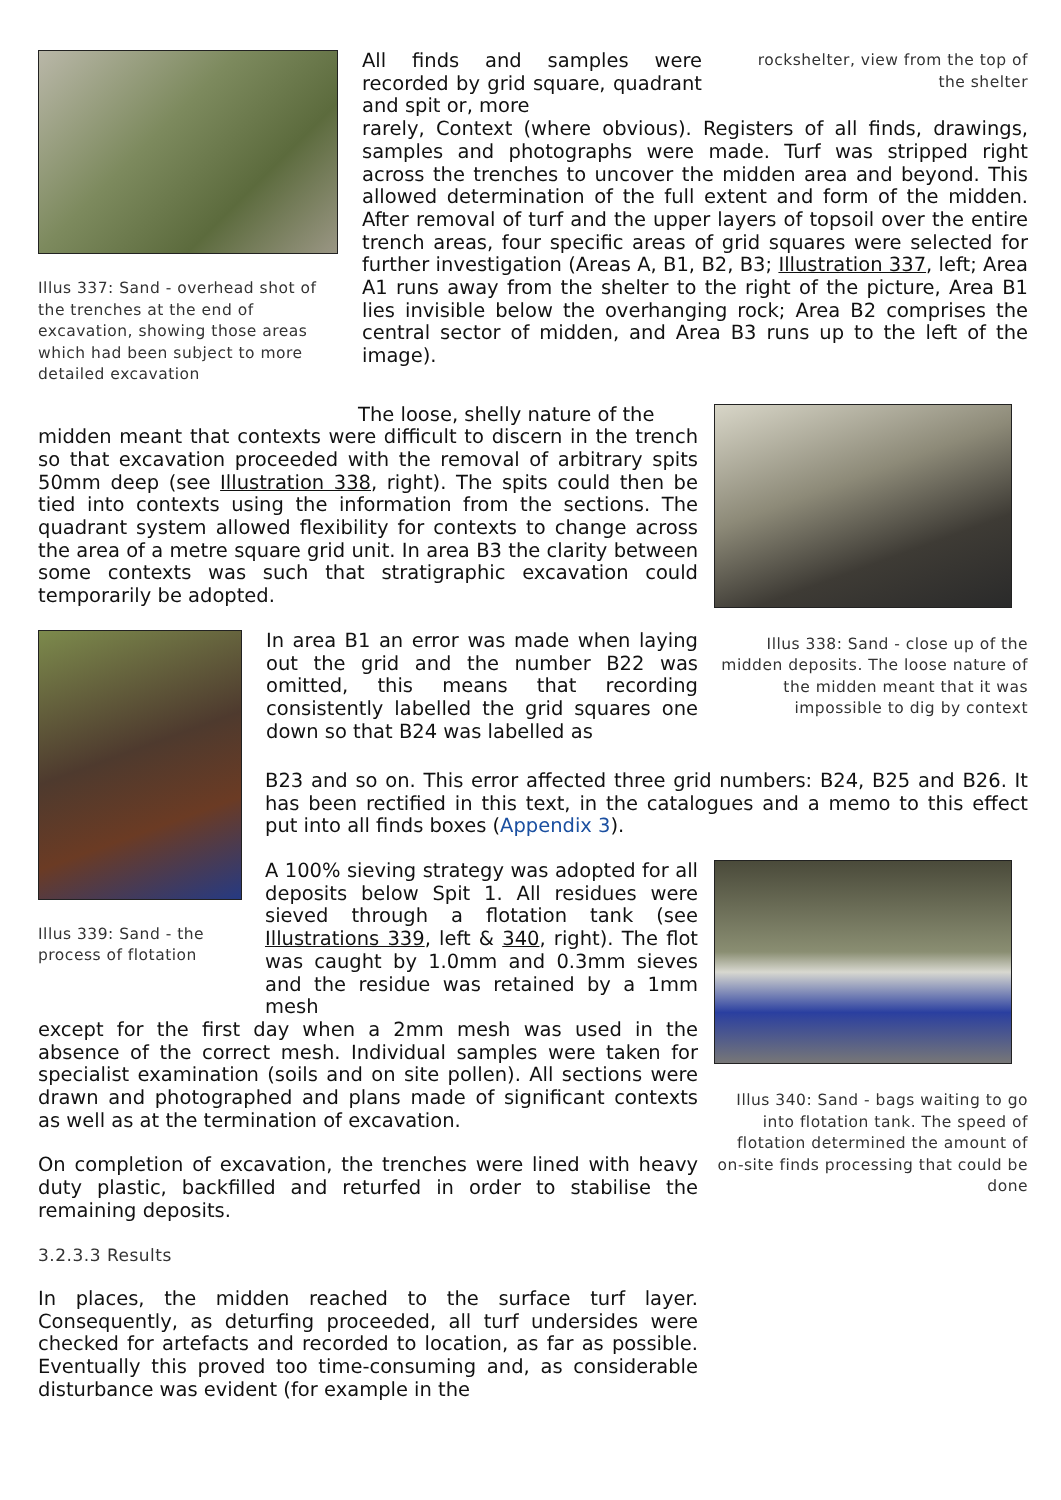Illus 337: Sand - overhead shot of the trenches at the end of excavation, showing those areas which had been subject to more detailed excavation
All finds and samples were recorded by grid square, quadrant and spit or, more
rockshelter, view from the top of the shelter
rarely, Context (where obvious). Registers of all finds, drawings, samples and photographs were made. Turf was stripped right across the trenches to uncover the midden area and beyond. This allowed determination of the full extent and form of the midden. After removal of turf and the upper layers of topsoil over the entire trench areas, four specific areas of grid squares were selected for further investigation (Areas A, B1, B2, B3; Illustration 337, left; Area A1 runs away from the shelter to the right of the picture, Area B1 lies invisible below the overhanging rock; Area B2 comprises the central sector of midden, and Area B3 runs up to the left of the image).
The loose, shelly nature of the
midden meant that contexts were difficult to discern in the trench so that excavation proceeded with the removal of arbitrary spits 50mm deep (see Illustration 338, right). The spits could then be tied into contexts using the information from the sections. The quadrant system allowed flexibility for contexts to change across the area of a metre square grid unit. In area B3 the clarity between some contexts was such that stratigraphic excavation could temporarily be adopted.
Illus 339: Sand - the process of flotation
In area B1 an error was made when laying out the grid and the number B22 was omitted, this means that recording consistently labelled the grid squares one down so that B24 was labelled as
Illus 338: Sand - close up of the midden deposits. The loose nature of the midden meant that it was impossible to dig by context
B23 and so on. This error affected three grid numbers: B24, B25 and B26. It has been rectified in this text, in the catalogues and a memo to this effect put into all finds boxes (Appendix 3).
A 100% sieving strategy was adopted for all deposits below Spit 1. All residues were sieved through a flotation tank (see Illustrations 339, left & 340, right). The flot was caught by 1.0mm and 0.3mm sieves and the residue was retained by a 1mm mesh
except for the first day when a 2mm mesh was used in the absence of the correct mesh. Individual samples were taken for specialist examination (soils and on site pollen). All sections were drawn and photographed and plans made of significant contexts as well as at the termination of excavation.
On completion of excavation, the trenches were lined with heavy duty plastic, backfilled and returfed in order to stabilise the remaining deposits.
3.2.3.3 Results
In places, the midden reached to the surface turf layer. Consequently, as deturfing proceeded, all turf undersides were checked for artefacts and recorded to location, as far as possible. Eventually this proved too time-consuming and, as considerable disturbance was evident (for example in the
Illus 340: Sand - bags waiting to go into flotation tank. The speed of flotation determined the amount of on-site finds processing that could be done